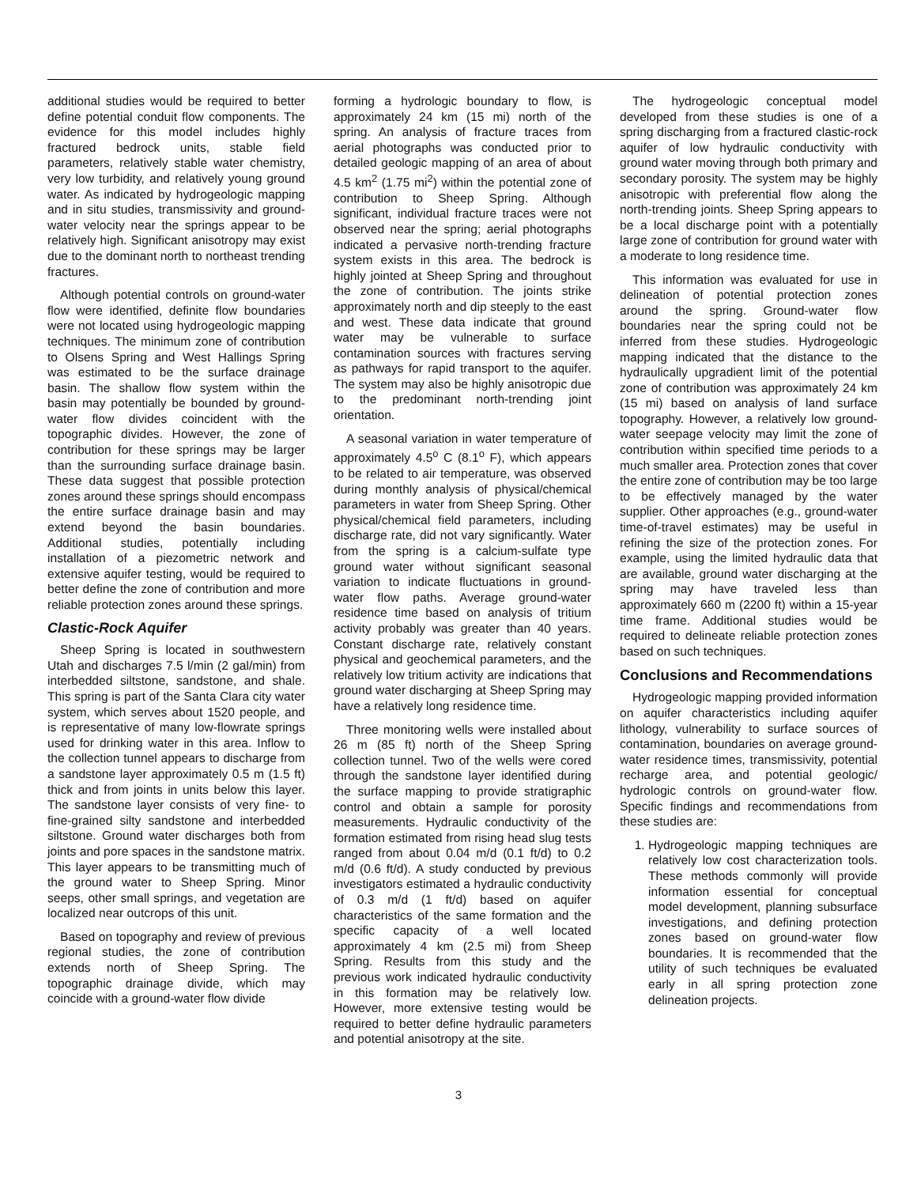additional studies would be required to better define potential conduit flow components. The evidence for this model includes highly fractured bedrock units, stable field parameters, relatively stable water chemistry, very low turbidity, and relatively young ground water. As indicated by hydrogeologic mapping and in situ studies, transmissivity and ground-water velocity near the springs appear to be relatively high. Significant anisotropy may exist due to the dominant north to northeast trending fractures.
Although potential controls on ground-water flow were identified, definite flow boundaries were not located using hydrogeologic mapping techniques. The minimum zone of contribution to Olsens Spring and West Hallings Spring was estimated to be the surface drainage basin. The shallow flow system within the basin may potentially be bounded by ground-water flow divides coincident with the topographic divides. However, the zone of contribution for these springs may be larger than the surrounding surface drainage basin. These data suggest that possible protection zones around these springs should encompass the entire surface drainage basin and may extend beyond the basin boundaries. Additional studies, potentially including installation of a piezometric network and extensive aquifer testing, would be required to better define the zone of contribution and more reliable protection zones around these springs.
Clastic-Rock Aquifer
Sheep Spring is located in southwestern Utah and discharges 7.5 l/min (2 gal/min) from interbedded siltstone, sandstone, and shale. This spring is part of the Santa Clara city water system, which serves about 1520 people, and is representative of many low-flowrate springs used for drinking water in this area. Inflow to the collection tunnel appears to discharge from a sandstone layer approximately 0.5 m (1.5 ft) thick and from joints in units below this layer. The sandstone layer consists of very fine- to fine-grained silty sandstone and interbedded siltstone. Ground water discharges both from joints and pore spaces in the sandstone matrix. This layer appears to be transmitting much of the ground water to Sheep Spring. Minor seeps, other small springs, and vegetation are localized near outcrops of this unit.
Based on topography and review of previous regional studies, the zone of contribution extends north of Sheep Spring. The topographic drainage divide, which may coincide with a ground-water flow divide
forming a hydrologic boundary to flow, is approximately 24 km (15 mi) north of the spring. An analysis of fracture traces from aerial photographs was conducted prior to detailed geologic mapping of an area of about 4.5 km<sup>2</sup> (1.75 mi<sup>2</sup>) within the potential zone of contribution to Sheep Spring. Although significant, individual fracture traces were not observed near the spring; aerial photographs indicated a pervasive north-trending fracture system exists in this area. The bedrock is highly jointed at Sheep Spring and throughout the zone of contribution. The joints strike approximately north and dip steeply to the east and west. These data indicate that ground water may be vulnerable to surface contamination sources with fractures serving as pathways for rapid transport to the aquifer. The system may also be highly anisotropic due to the predominant north-trending joint orientation.
A seasonal variation in water temperature of approximately 4.5<sup>o</sup> C (8.1<sup>o</sup> F), which appears to be related to air temperature, was observed during monthly analysis of physical/chemical parameters in water from Sheep Spring. Other physical/chemical field parameters, including discharge rate, did not vary significantly. Water from the spring is a calcium-sulfate type ground water without significant seasonal variation to indicate fluctuations in ground-water flow paths. Average ground-water residence time based on analysis of tritium activity probably was greater than 40 years. Constant discharge rate, relatively constant physical and geochemical parameters, and the relatively low tritium activity are indications that ground water discharging at Sheep Spring may have a relatively long residence time.
Three monitoring wells were installed about 26 m (85 ft) north of the Sheep Spring collection tunnel. Two of the wells were cored through the sandstone layer identified during the surface mapping to provide stratigraphic control and obtain a sample for porosity measurements. Hydraulic conductivity of the formation estimated from rising head slug tests ranged from about 0.04 m/d (0.1 ft/d) to 0.2 m/d (0.6 ft/d). A study conducted by previous investigators estimated a hydraulic conductivity of 0.3 m/d (1 ft/d) based on aquifer characteristics of the same formation and the specific capacity of a well located approximately 4 km (2.5 mi) from Sheep Spring. Results from this study and the previous work indicated hydraulic conductivity in this formation may be relatively low. However, more extensive testing would be required to better define hydraulic parameters and potential anisotropy at the site.
The hydrogeologic conceptual model developed from these studies is one of a spring discharging from a fractured clastic-rock aquifer of low hydraulic conductivity with ground water moving through both primary and secondary porosity. The system may be highly anisotropic with preferential flow along the north-trending joints. Sheep Spring appears to be a local discharge point with a potentially large zone of contribution for ground water with a moderate to long residence time.
This information was evaluated for use in delineation of potential protection zones around the spring. Ground-water flow boundaries near the spring could not be inferred from these studies. Hydrogeologic mapping indicated that the distance to the hydraulically upgradient limit of the potential zone of contribution was approximately 24 km (15 mi) based on analysis of land surface topography. However, a relatively low ground-water seepage velocity may limit the zone of contribution within specified time periods to a much smaller area. Protection zones that cover the entire zone of contribution may be too large to be effectively managed by the water supplier. Other approaches (e.g., ground-water time-of-travel estimates) may be useful in refining the size of the protection zones. For example, using the limited hydraulic data that are available, ground water discharging at the spring may have traveled less than approximately 660 m (2200 ft) within a 15-year time frame. Additional studies would be required to delineate reliable protection zones based on such techniques.
Conclusions and Recommendations
Hydrogeologic mapping provided information on aquifer characteristics including aquifer lithology, vulnerability to surface sources of contamination, boundaries on average ground-water residence times, transmissivity, potential recharge area, and potential geologic/ hydrologic controls on ground-water flow. Specific findings and recommendations from these studies are:
1. Hydrogeologic mapping techniques are relatively low cost characterization tools. These methods commonly will provide information essential for conceptual model development, planning subsurface investigations, and defining protection zones based on ground-water flow boundaries. It is recommended that the utility of such techniques be evaluated early in all spring protection zone delineation projects.
3